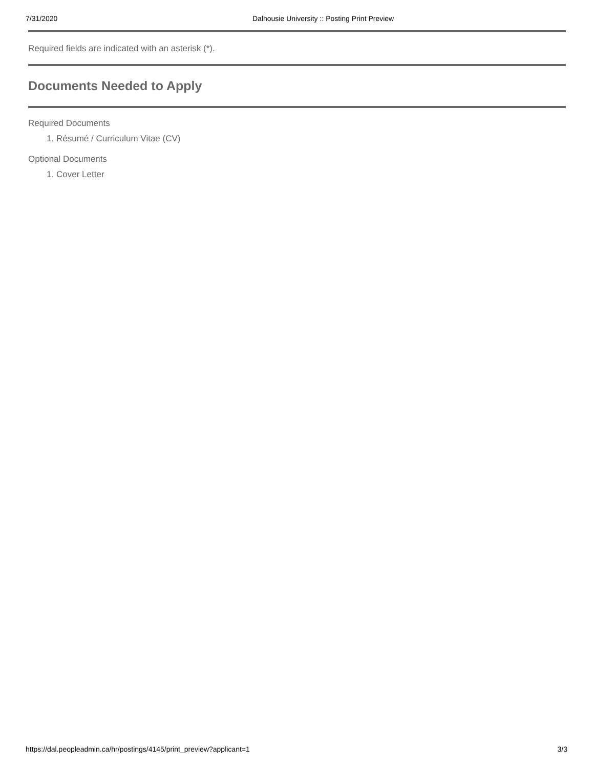7/31/2020 Dalhousie University :: Posting Print Preview
Required fields are indicated with an asterisk (*).
Documents Needed to Apply
Required Documents
1. Résumé / Curriculum Vitae (CV)
Optional Documents
1. Cover Letter
https://dal.peopleadmin.ca/hr/postings/4145/print_preview?applicant=1 3/3